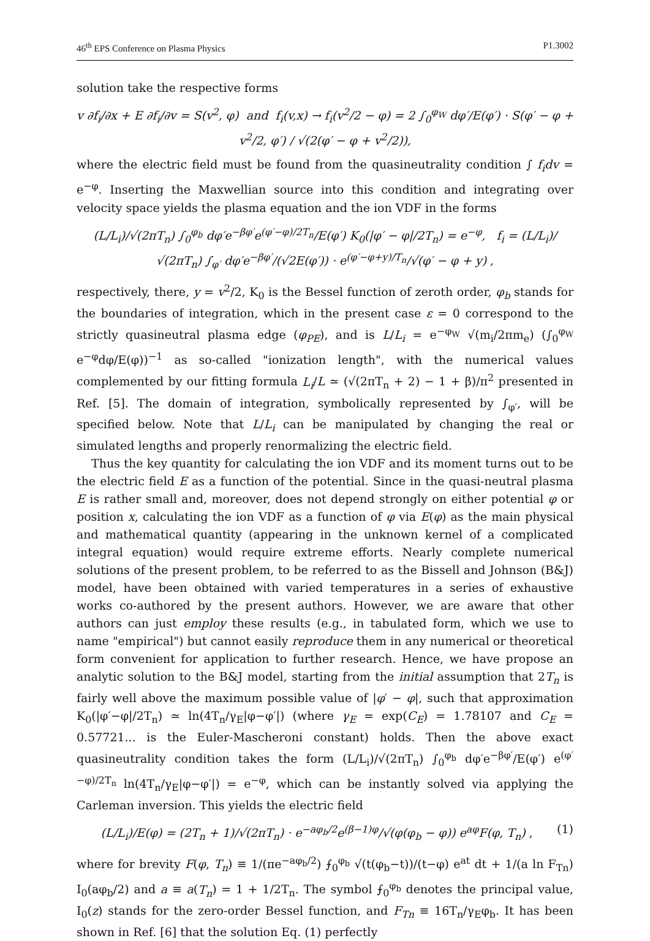46<sup>th</sup> EPS Conference on Plasma Physics P1.3002
solution take the respective forms
v ∂f<sub>i</sub>/∂x + E ∂f<sub>i</sub>/∂v = S(v<sup>2</sup>, φ) and f<sub>i</sub>(v,x) → f<sub>i</sub>(v<sup>2</sup>/2 − φ) = 2 ∫<sub>0</sub><sup>φ<sub>W</sub></sup> dφ′/E(φ′) · S(φ′ − φ + v<sup>2</sup>/2, φ′) / √(2(φ′ − φ + v<sup>2</sup>/2)),
where the electric field must be found from the quasineutrality condition ∫ f<sub>i</sub>dv = e<sup>−φ</sup>. Inserting the Maxwellian source into this condition and integrating over velocity space yields the plasma equation and the ion VDF in the forms
(L/L<sub>i</sub>)/√(2πT<sub>n</sub>) ∫<sub>0</sub><sup>φ<sub>b</sub></sup> dφ′e<sup>−βφ′</sup>e<sup>(φ′−φ)/2T<sub>n</sub></sup>/E(φ′) K<sub>0</sub>(|φ′ − φ|/2T<sub>n</sub>) = e<sup>−φ</sup>, f<sub>i</sub> = (L/L<sub>i</sub>)/√(2πT<sub>n</sub>) ∫<sub>φ′</sub> dφ′e<sup>−βφ′</sup>/(√2E(φ′)) · e<sup>(φ′−φ+y)/T<sub>n</sub></sup>/√(φ′ − φ + y) ,
respectively, there, y = v<sup>2</sup>/2, K<sub>0</sub> is the Bessel function of zeroth order, φ<sub>b</sub> stands for the boundaries of integration, which in the present case ε = 0 correspond to the strictly quasineutral plasma edge (φ<sub>PE</sub>), and is L/L<sub>i</sub> = e<sup>−φ<sub>W</sub></sup> √(m<sub>i</sub>/2πm<sub>e</sub>) (∫<sub>0</sub><sup>φ<sub>W</sub></sup> e<sup>−φ</sup>dφ/E(φ))<sup>−1</sup> as so-called "ionization length", with the numerical values complemented by our fitting formula L<sub>i</sub>/L ≃ (√(2πT<sub>n</sub> + 2) − 1 + β)/π<sup>2</sup> presented in Ref. [5]. The domain of integration, symbolically represented by ∫<sub>φ′</sub>, will be specified below. Note that L/L<sub>i</sub> can be manipulated by changing the real or simulated lengths and properly renormalizing the electric field.
Thus the key quantity for calculating the ion VDF and its moment turns out to be the electric field E as a function of the potential. Since in the quasi-neutral plasma E is rather small and, moreover, does not depend strongly on either potential φ or position x, calculating the ion VDF as a function of φ via E(φ) as the main physical and mathematical quantity (appearing in the unknown kernel of a complicated integral equation) would require extreme efforts. Nearly complete numerical solutions of the present problem, to be referred to as the Bissell and Johnson (B&J) model, have been obtained with varied temperatures in a series of exhaustive works co-authored by the present authors. However, we are aware that other authors can just employ these results (e.g., in tabulated form, which we use to name "empirical") but cannot easily reproduce them in any numerical or theoretical form convenient for application to further research. Hence, we have propose an analytic solution to the B&J model, starting from the initial assumption that 2T<sub>n</sub> is fairly well above the maximum possible value of |φ′ − φ|, such that approximation K<sub>0</sub>(|φ′−φ|/2T<sub>n</sub>) ≃ ln(4T<sub>n</sub>/γ<sub>E</sub>|φ−φ′|) (where γ<sub>E</sub> = exp(C<sub>E</sub>) = 1.78107 and C<sub>E</sub> = 0.57721... is the Euler-Mascheroni constant) holds. Then the above exact quasineutrality condition takes the form (L/L<sub>i</sub>)/√(2πT<sub>n</sub>) ∫<sub>0</sub><sup>φ<sub>b</sub></sup> dφ′e<sup>−βφ′</sup>/E(φ′) e<sup>(φ′−φ)/2T<sub>n</sub></sup> ln(4T<sub>n</sub>/γ<sub>E</sub>|φ−φ′|) = e<sup>−φ</sup>, which can be instantly solved via applying the Carleman inversion. This yields the electric field
(L/L<sub>i</sub>)/E(φ) = (2T<sub>n</sub> + 1)/√(2πT<sub>n</sub>) · e<sup>−aφ<sub>b</sub>/2</sup>e<sup>(β−1)φ</sup>/√(φ(φ<sub>b</sub> − φ)) e<sup>aφ</sup>F(φ, T<sub>n</sub>) , (1)
where for brevity F(φ, T<sub>n</sub>) ≡ 1/(πe<sup>−aφ<sub>b</sub>/2</sup>) ⨍<sub>0</sub><sup>φ<sub>b</sub></sup> √(t(φ<sub>b</sub>−t))/(t−φ) e<sup>at</sup> dt + 1/(a ln F<sub>Tn</sub>) I<sub>0</sub>(aφ<sub>b</sub>/2) and a ≡ a(T<sub>n</sub>) = 1 + 1/2T<sub>n</sub>. The symbol ⨍<sub>0</sub><sup>φ<sub>b</sub></sup> denotes the principal value, I<sub>0</sub>(z) stands for the zero-order Bessel function, and F<sub>Tn</sub> ≡ 16T<sub>n</sub>/γ<sub>E</sub>φ<sub>b</sub>. It has been shown in Ref. [6] that the solution Eq. (1) perfectly